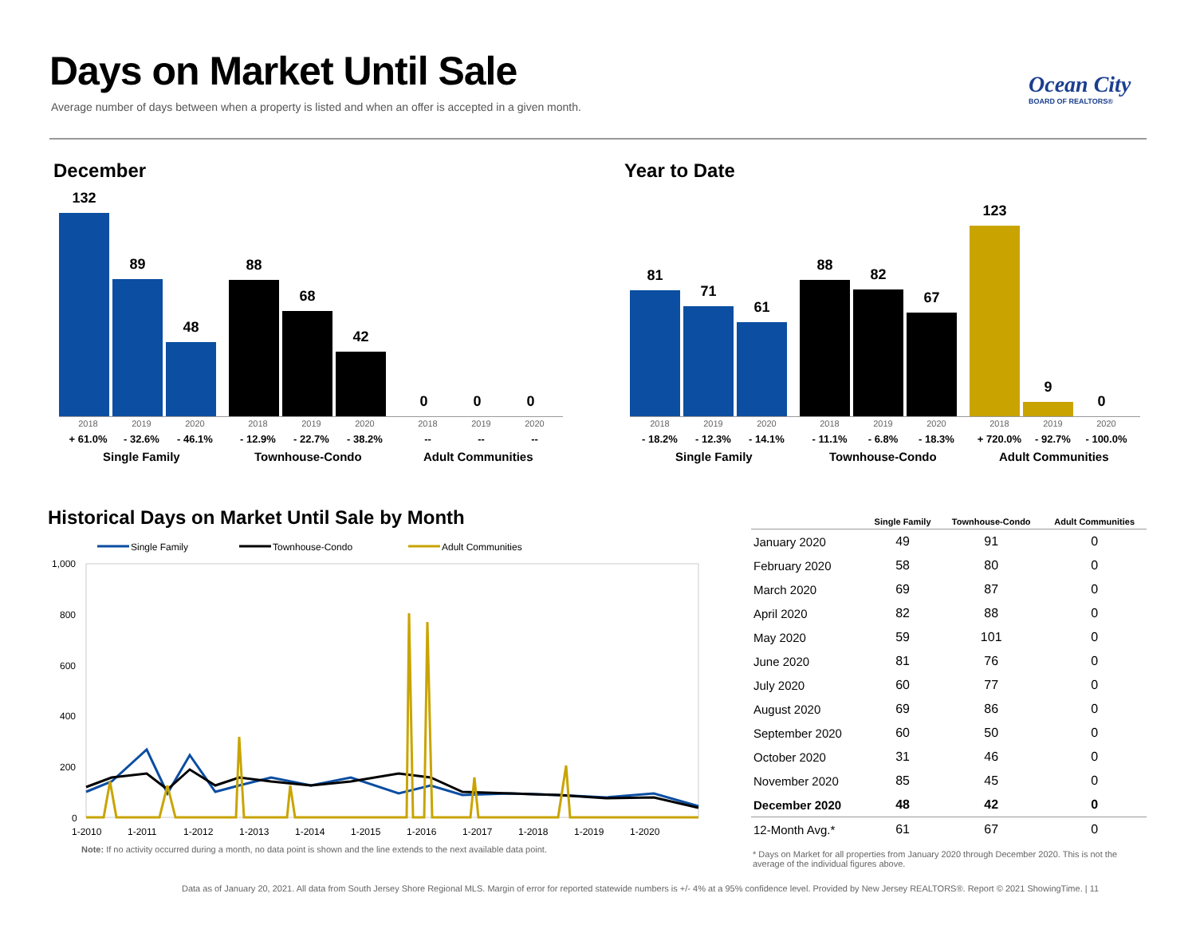Days on Market Until Sale
Average number of days between when a property is listed and when an offer is accepted in a given month.
Ocean City
BOARD OF REALTORS®
December
132
89
48
88
68
42
0
0
0
2018 2019 2020 2018 2019 2020 2018 2019 2020
+ 61.0% - 32.6% - 46.1% - 12.9% - 22.7% - 38.2% -- -- --
Single Family Townhouse-Condo Adult Communities
Year to Date
81
71
61
88
82
67
123
9
0
2018 2019 2020 2018 2019 2020 2018 2019 2020
- 18.2% - 12.3% - 14.1% - 11.1% - 6.8% - 18.3% + 720.0% - 92.7% - 100.0%
Single Family Townhouse-Condo Adult Communities
Historical Days on Market Until Sale by Month
Single Family
Townhouse-Condo
Adult Communities
1,000
800
600
400
200
0
1-2010
1-2011
1-2012
1-2013
1-2014
1-2015
1-2016
1-2017
1-2018
1-2019
1-2020
Note: If no activity occurred during a month, no data point is shown and the line extends to the next available data point.
| | Single Family | Townhouse-Condo | Adult Communities |
| --- | --- | --- | --- |
| January 2020 | 49 | 91 | 0 |
| February 2020 | 58 | 80 | 0 |
| March 2020 | 69 | 87 | 0 |
| April 2020 | 82 | 88 | 0 |
| May 2020 | 59 | 101 | 0 |
| June 2020 | 81 | 76 | 0 |
| July 2020 | 60 | 77 | 0 |
| August 2020 | 69 | 86 | 0 |
| September 2020 | 60 | 50 | 0 |
| October 2020 | 31 | 46 | 0 |
| November 2020 | 85 | 45 | 0 |
| December 2020 | 48 | 42 | 0 |
| 12-Month Avg.* | 61 | 67 | 0 |
* Days on Market for all properties from January 2020 through December 2020. This is not the average of the individual figures above.
Data as of January 20, 2021. All data from South Jersey Shore Regional MLS. Margin of error for reported statewide numbers is +/- 4% at a 95% confidence level. Provided by New Jersey REALTORS®. Report © 2021 ShowingTime. | 11